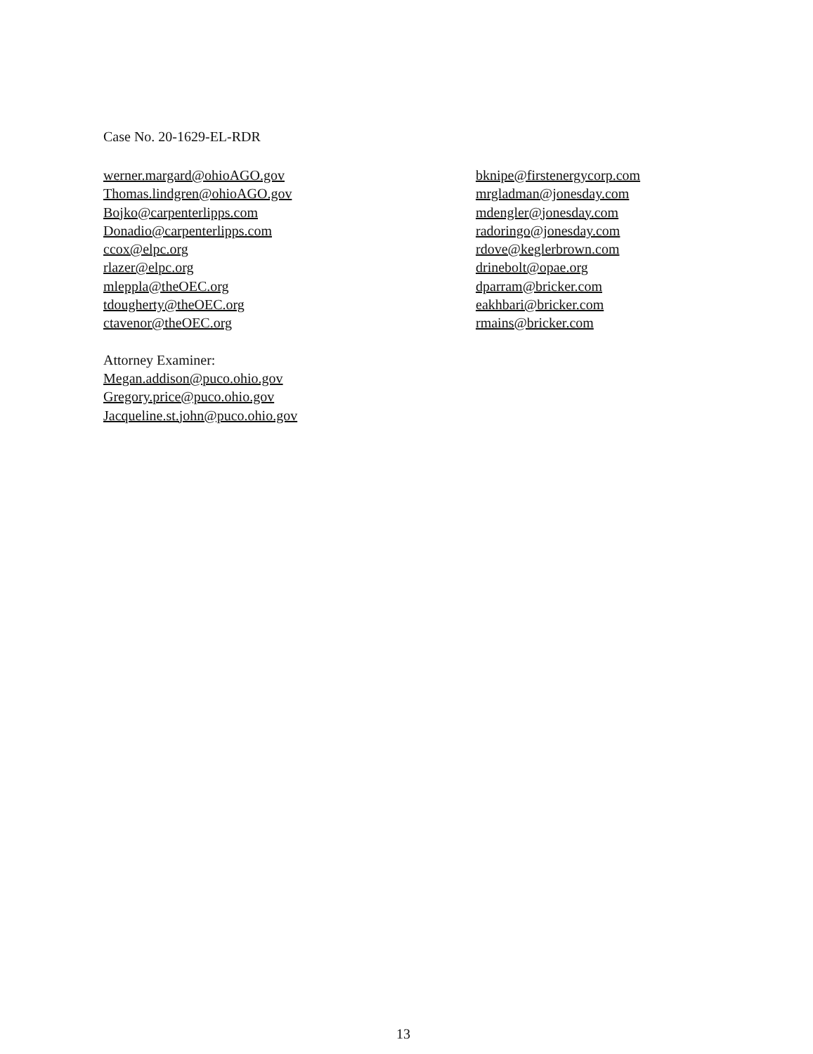Case No. 20-1629-EL-RDR
werner.margard@ohioAGO.gov
Thomas.lindgren@ohioAGO.gov
Bojko@carpenterlipps.com
Donadio@carpenterlipps.com
ccox@elpc.org
rlazer@elpc.org
mleppla@theOEC.org
tdougherty@theOEC.org
ctavenor@theOEC.org
Attorney Examiner:
Megan.addison@puco.ohio.gov
Gregory.price@puco.ohio.gov
Jacqueline.st.john@puco.ohio.gov
bknipe@firstenergycorp.com
mrgladman@jonesday.com
mdengler@jonesday.com
radoringo@jonesday.com
rdove@keglerbrown.com
drinebolt@opae.org
dparram@bricker.com
eakhbari@bricker.com
rmains@bricker.com
13